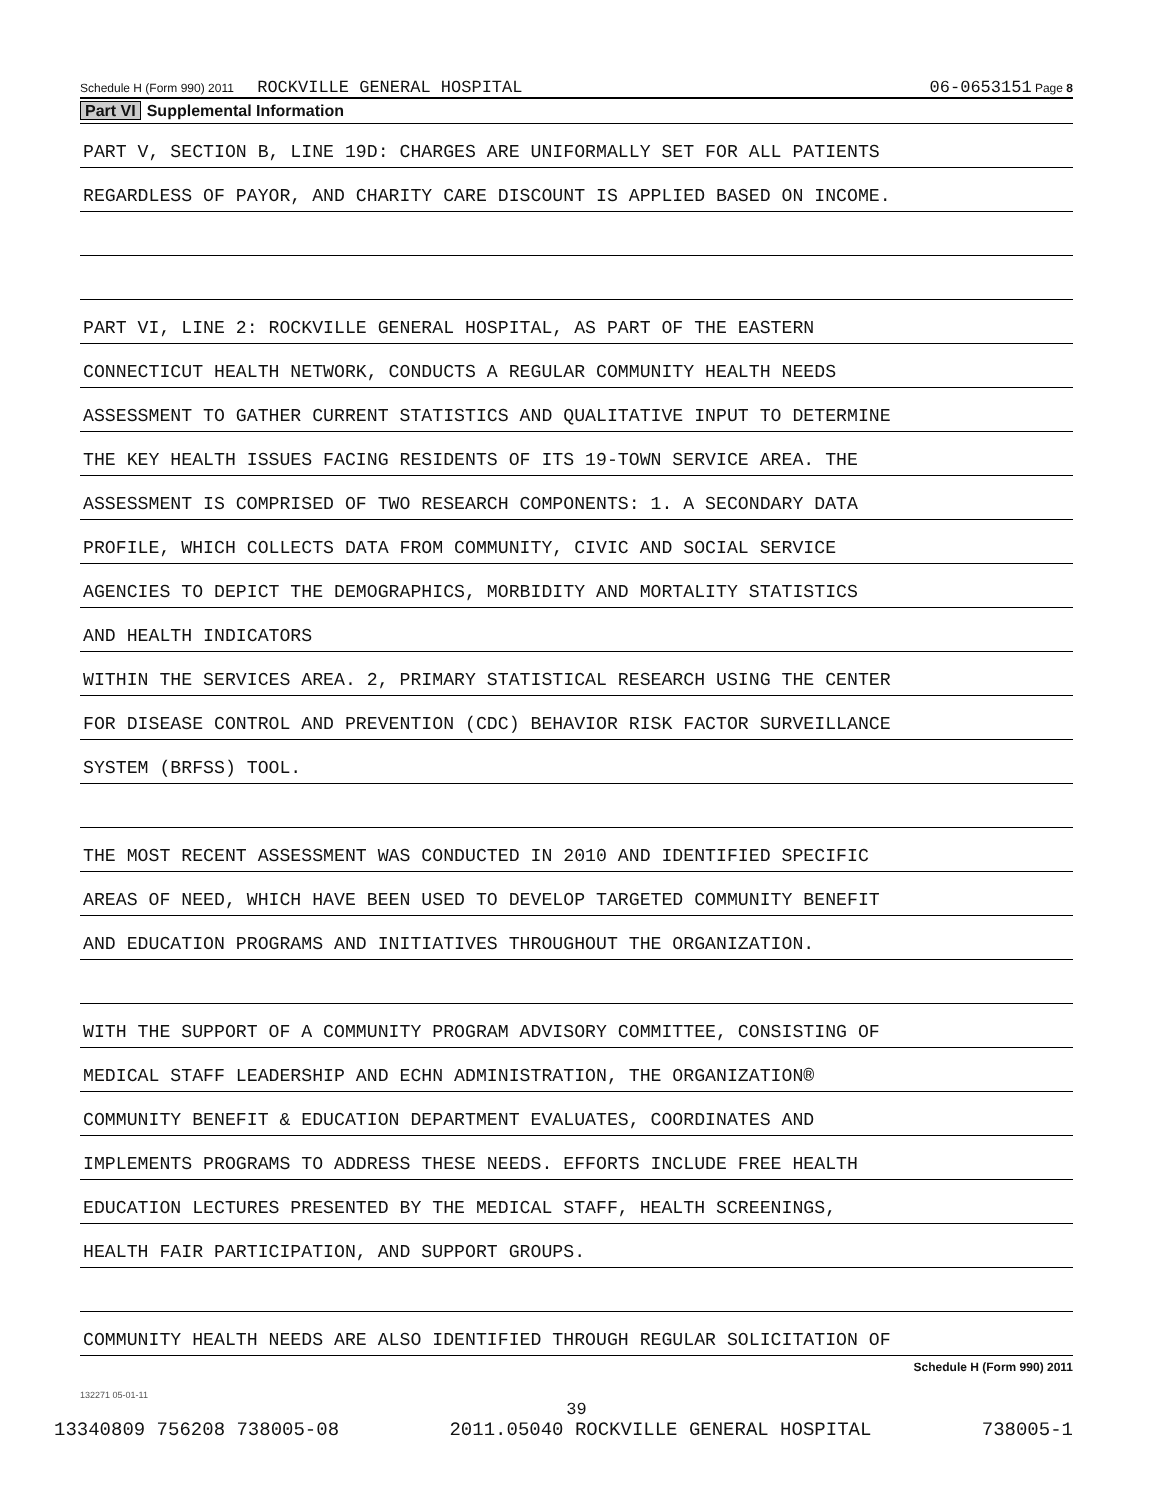Schedule H (Form 990) 2011 ROCKVILLE GENERAL HOSPITAL 06-0653151 Page 8
Part VI Supplemental Information
PART V, SECTION B, LINE 19D: CHARGES ARE UNIFORMALLY SET FOR ALL PATIENTS
REGARDLESS OF PAYOR, AND CHARITY CARE DISCOUNT IS APPLIED BASED ON INCOME.
PART VI, LINE 2: ROCKVILLE GENERAL HOSPITAL, AS PART OF THE EASTERN
CONNECTICUT HEALTH NETWORK, CONDUCTS A REGULAR COMMUNITY HEALTH NEEDS
ASSESSMENT TO GATHER CURRENT STATISTICS AND QUALITATIVE INPUT TO DETERMINE
THE KEY HEALTH ISSUES FACING RESIDENTS OF ITS 19-TOWN SERVICE AREA. THE
ASSESSMENT IS COMPRISED OF TWO RESEARCH COMPONENTS: 1. A SECONDARY DATA
PROFILE, WHICH COLLECTS DATA FROM COMMUNITY, CIVIC AND SOCIAL SERVICE
AGENCIES TO DEPICT THE DEMOGRAPHICS, MORBIDITY AND MORTALITY STATISTICS
AND HEALTH INDICATORS
WITHIN THE SERVICES AREA. 2, PRIMARY STATISTICAL RESEARCH USING THE CENTER
FOR DISEASE CONTROL AND PREVENTION (CDC) BEHAVIOR RISK FACTOR SURVEILLANCE
SYSTEM (BRFSS) TOOL.
THE MOST RECENT ASSESSMENT WAS CONDUCTED IN 2010 AND IDENTIFIED SPECIFIC
AREAS OF NEED, WHICH HAVE BEEN USED TO DEVELOP TARGETED COMMUNITY BENEFIT
AND EDUCATION PROGRAMS AND INITIATIVES THROUGHOUT THE ORGANIZATION.
WITH THE SUPPORT OF A COMMUNITY PROGRAM ADVISORY COMMITTEE, CONSISTING OF
MEDICAL STAFF LEADERSHIP AND ECHN ADMINISTRATION, THE ORGANIZATION®
COMMUNITY BENEFIT & EDUCATION DEPARTMENT EVALUATES, COORDINATES AND
IMPLEMENTS PROGRAMS TO ADDRESS THESE NEEDS. EFFORTS INCLUDE FREE HEALTH
EDUCATION LECTURES PRESENTED BY THE MEDICAL STAFF, HEALTH SCREENINGS,
HEALTH FAIR PARTICIPATION, AND SUPPORT GROUPS.
COMMUNITY HEALTH NEEDS ARE ALSO IDENTIFIED THROUGH REGULAR SOLICITATION OF
Schedule H (Form 990) 2011
132271 05-01-11
39
13340809 756208 738005-08 2011.05040 ROCKVILLE GENERAL HOSPITAL 738005-1